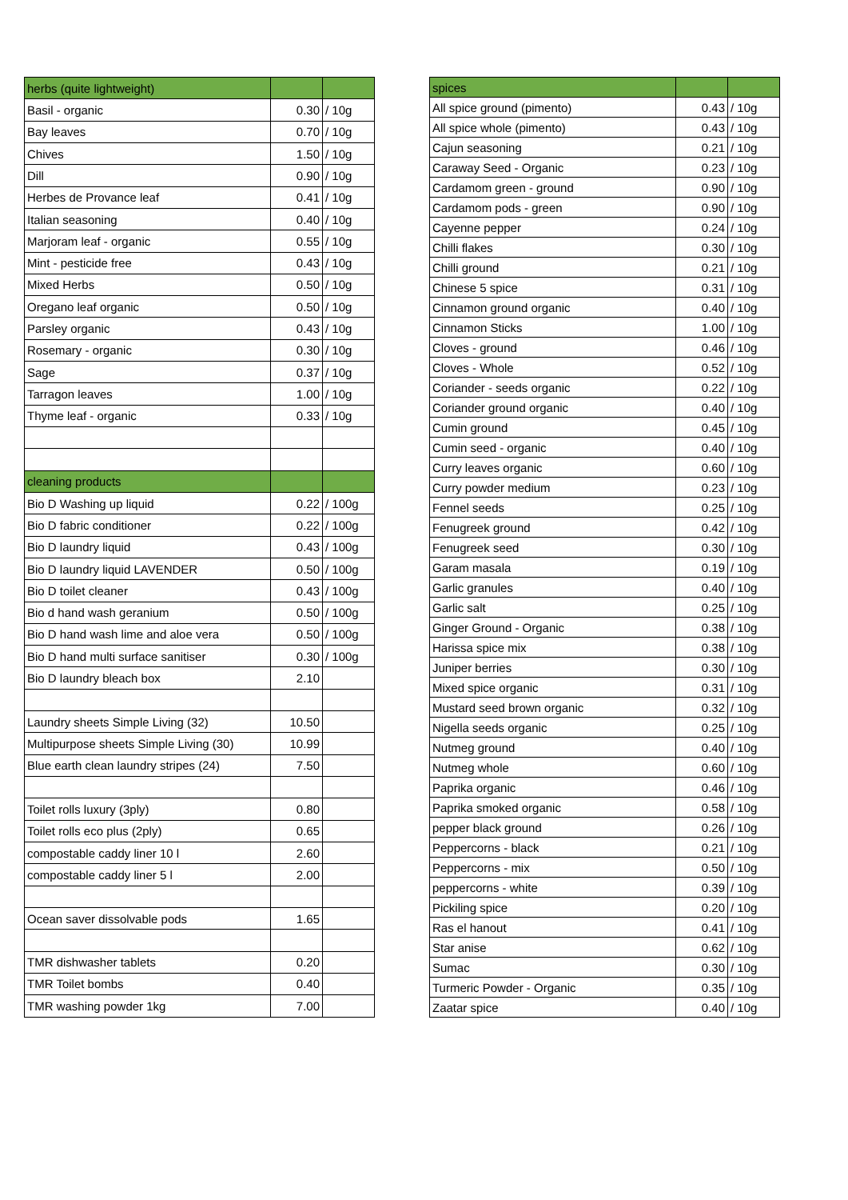| herbs (quite lightweight) | | |
| Basil - organic | 0.30 | / 10g |
| Bay leaves | 0.70 | / 10g |
| Chives | 1.50 | / 10g |
| Dill | 0.90 | / 10g |
| Herbes de Provance leaf | 0.41 | / 10g |
| Italian seasoning | 0.40 | / 10g |
| Marjoram leaf - organic | 0.55 | / 10g |
| Mint - pesticide free | 0.43 | / 10g |
| Mixed Herbs | 0.50 | / 10g |
| Oregano leaf organic | 0.50 | / 10g |
| Parsley organic | 0.43 | / 10g |
| Rosemary - organic | 0.30 | / 10g |
| Sage | 0.37 | / 10g |
| Tarragon leaves | 1.00 | / 10g |
| Thyme leaf - organic | 0.33 | / 10g |
| cleaning products | | |
| Bio D Washing up liquid | 0.22 | / 100g |
| Bio D fabric conditioner | 0.22 | / 100g |
| Bio D laundry liquid | 0.43 | / 100g |
| Bio D laundry liquid LAVENDER | 0.50 | / 100g |
| Bio D toilet cleaner | 0.43 | / 100g |
| Bio d hand wash geranium | 0.50 | / 100g |
| Bio D hand wash lime and aloe vera | 0.50 | / 100g |
| Bio D hand multi surface sanitiser | 0.30 | / 100g |
| Bio D laundry bleach box | 2.10 | |
| Laundry sheets Simple Living (32) | 10.50 | |
| Multipurpose sheets Simple Living (30) | 10.99 | |
| Blue earth clean laundry stripes (24) | 7.50 | |
| Toilet rolls luxury (3ply) | 0.80 | |
| Toilet rolls eco plus (2ply) | 0.65 | |
| compostable caddy liner 10 l | 2.60 | |
| compostable caddy liner 5 l | 2.00 | |
| Ocean saver dissolvable pods | 1.65 | |
| TMR dishwasher tablets | 0.20 | |
| TMR Toilet bombs | 0.40 | |
| TMR washing powder 1kg | 7.00 | |
| spices | | |
| All spice ground (pimento) | 0.43 | / 10g |
| All spice whole (pimento) | 0.43 | / 10g |
| Cajun seasoning | 0.21 | / 10g |
| Caraway Seed - Organic | 0.23 | / 10g |
| Cardamom green - ground | 0.90 | / 10g |
| Cardamom pods - green | 0.90 | / 10g |
| Cayenne pepper | 0.24 | / 10g |
| Chilli flakes | 0.30 | / 10g |
| Chilli ground | 0.21 | / 10g |
| Chinese 5 spice | 0.31 | / 10g |
| Cinnamon ground organic | 0.40 | / 10g |
| Cinnamon Sticks | 1.00 | / 10g |
| Cloves - ground | 0.46 | / 10g |
| Cloves - Whole | 0.52 | / 10g |
| Coriander - seeds organic | 0.22 | / 10g |
| Coriander ground organic | 0.40 | / 10g |
| Cumin ground | 0.45 | / 10g |
| Cumin seed - organic | 0.40 | / 10g |
| Curry leaves organic | 0.60 | / 10g |
| Curry powder medium | 0.23 | / 10g |
| Fennel seeds | 0.25 | / 10g |
| Fenugreek ground | 0.42 | / 10g |
| Fenugreek seed | 0.30 | / 10g |
| Garam masala | 0.19 | / 10g |
| Garlic granules | 0.40 | / 10g |
| Garlic salt | 0.25 | / 10g |
| Ginger Ground - Organic | 0.38 | / 10g |
| Harissa spice mix | 0.38 | / 10g |
| Juniper berries | 0.30 | / 10g |
| Mixed spice organic | 0.31 | / 10g |
| Mustard seed brown organic | 0.32 | / 10g |
| Nigella seeds organic | 0.25 | / 10g |
| Nutmeg ground | 0.40 | / 10g |
| Nutmeg whole | 0.60 | / 10g |
| Paprika organic | 0.46 | / 10g |
| Paprika smoked organic | 0.58 | / 10g |
| pepper black ground | 0.26 | / 10g |
| Peppercorns - black | 0.21 | / 10g |
| Peppercorns - mix | 0.50 | / 10g |
| peppercorns - white | 0.39 | / 10g |
| Pickiling spice | 0.20 | / 10g |
| Ras el hanout | 0.41 | / 10g |
| Star anise | 0.62 | / 10g |
| Sumac | 0.30 | / 10g |
| Turmeric Powder - Organic | 0.35 | / 10g |
| Zaatar spice | 0.40 | / 10g |